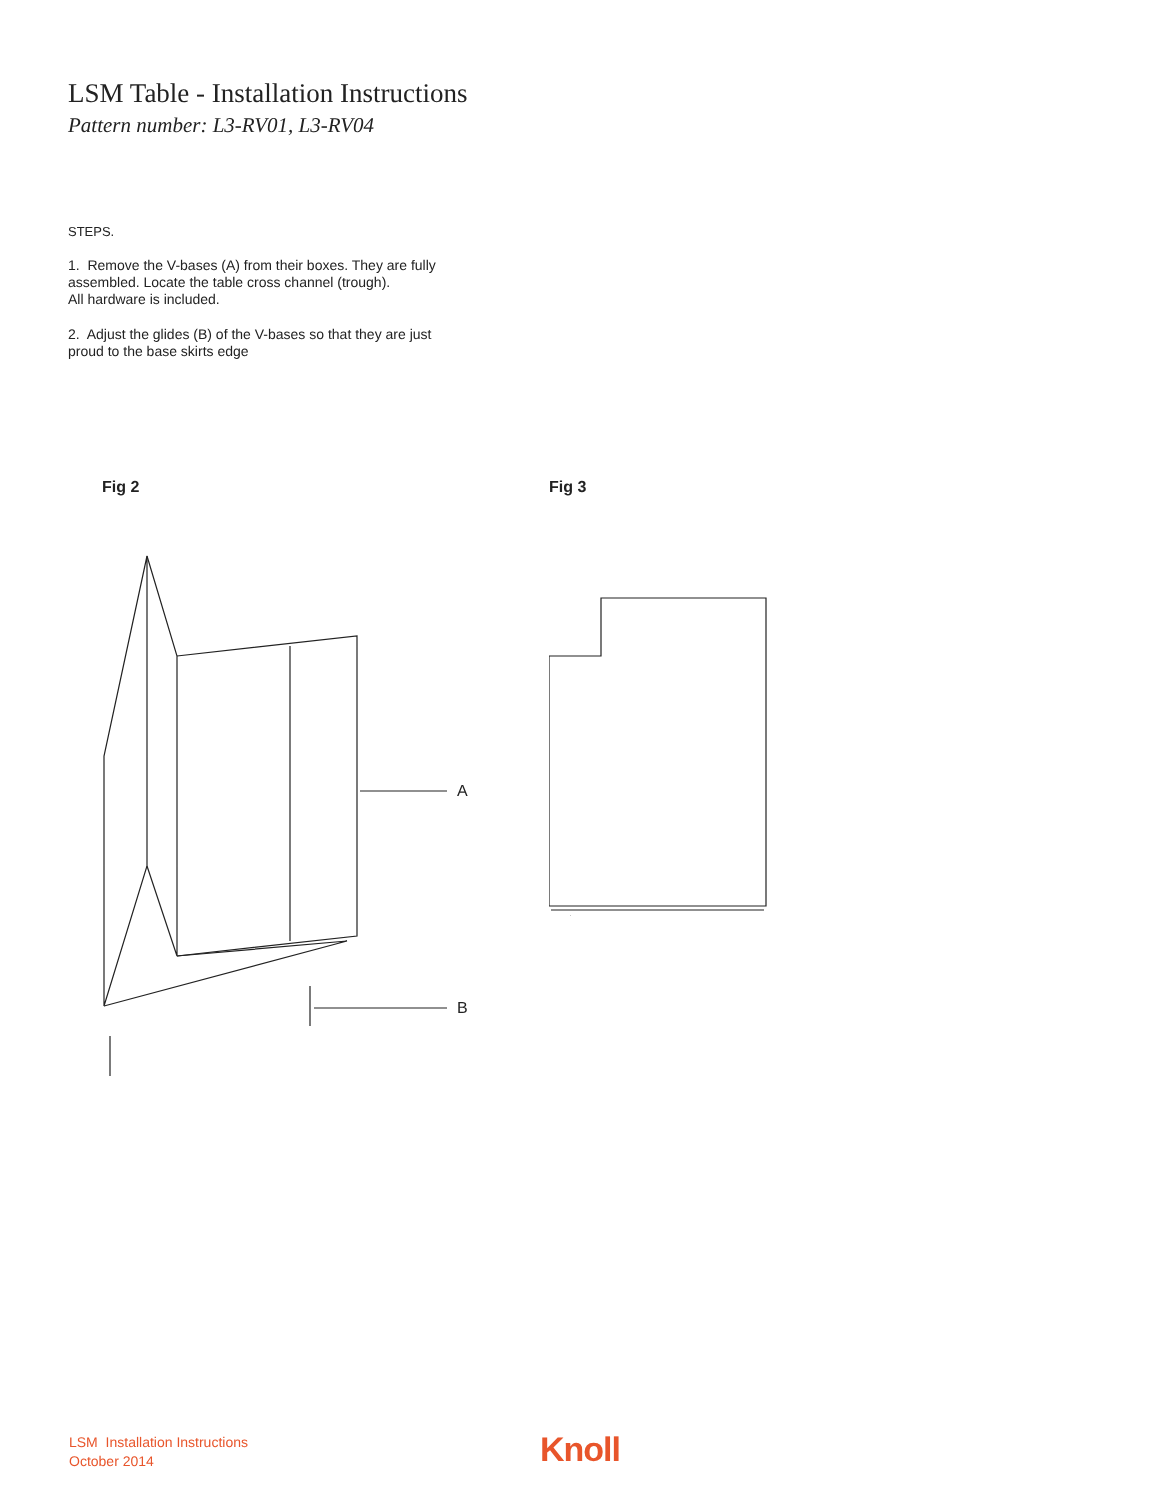LSM Table - Installation Instructions
Pattern number: L3-RV01, L3-RV04
STEPS.
1. Remove the V-bases (A) from their boxes. They are fully assembled. Locate the table cross channel (trough).
All hardware is included.
2. Adjust the glides (B) of the V-bases so that they are just proud to the base skirts edge
Fig 2
A
B
Fig 3
LSM Installation Instructions
October 2014
Knoll